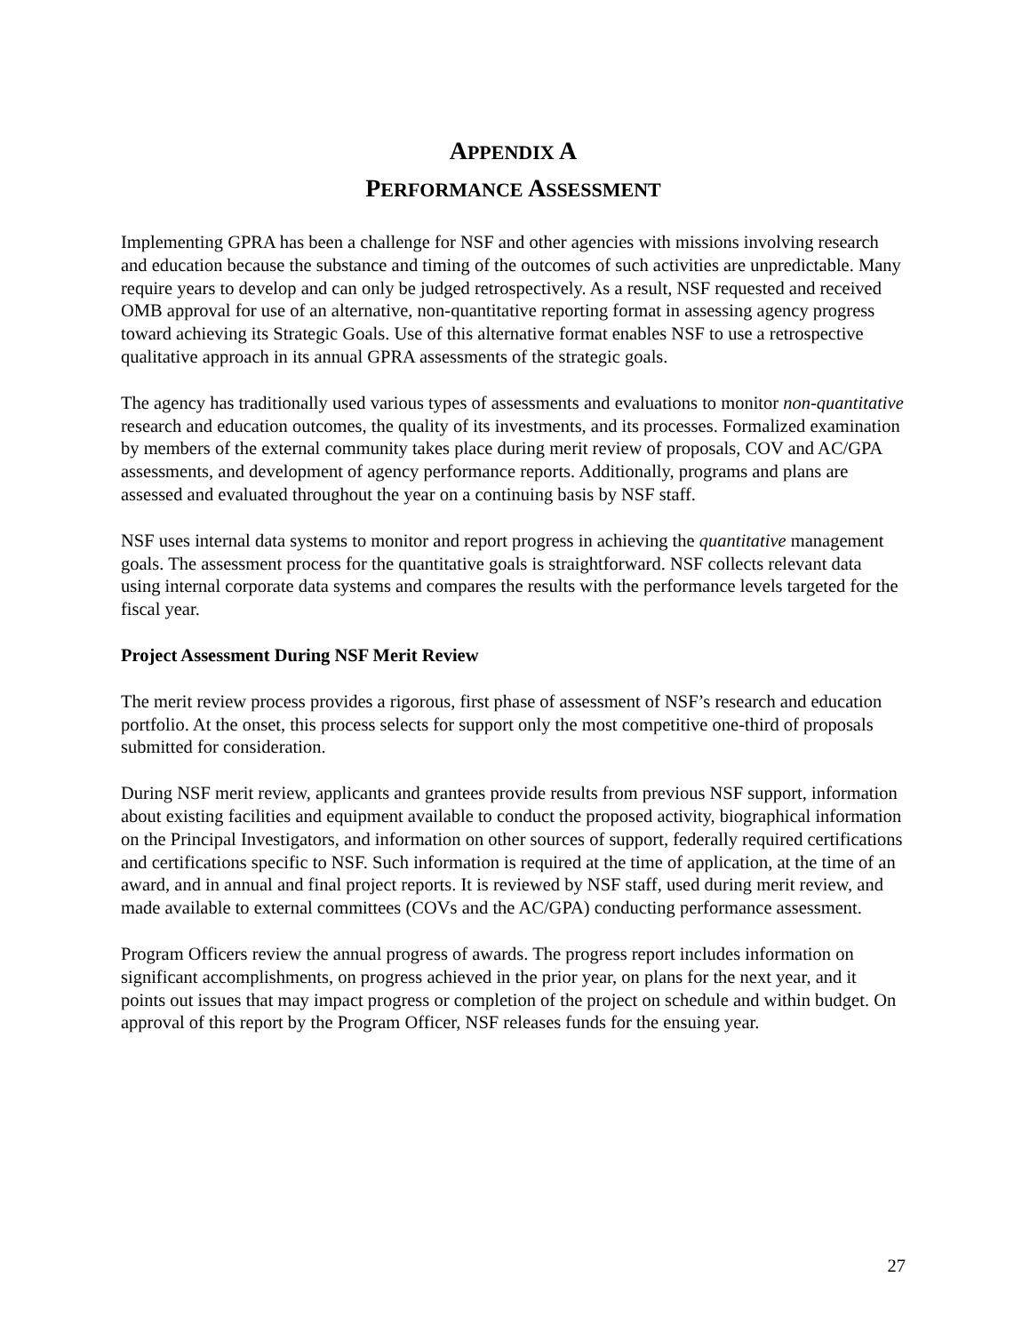APPENDIX A
PERFORMANCE ASSESSMENT
Implementing GPRA has been a challenge for NSF and other agencies with missions involving research and education because the substance and timing of the outcomes of such activities are unpredictable. Many require years to develop and can only be judged retrospectively. As a result, NSF requested and received OMB approval for use of an alternative, non-quantitative reporting format in assessing agency progress toward achieving its Strategic Goals. Use of this alternative format enables NSF to use a retrospective qualitative approach in its annual GPRA assessments of the strategic goals.
The agency has traditionally used various types of assessments and evaluations to monitor non-quantitative research and education outcomes, the quality of its investments, and its processes. Formalized examination by members of the external community takes place during merit review of proposals, COV and AC/GPA assessments, and development of agency performance reports. Additionally, programs and plans are assessed and evaluated throughout the year on a continuing basis by NSF staff.
NSF uses internal data systems to monitor and report progress in achieving the quantitative management goals. The assessment process for the quantitative goals is straightforward. NSF collects relevant data using internal corporate data systems and compares the results with the performance levels targeted for the fiscal year.
Project Assessment During NSF Merit Review
The merit review process provides a rigorous, first phase of assessment of NSF’s research and education portfolio. At the onset, this process selects for support only the most competitive one-third of proposals submitted for consideration.
During NSF merit review, applicants and grantees provide results from previous NSF support, information about existing facilities and equipment available to conduct the proposed activity, biographical information on the Principal Investigators, and information on other sources of support, federally required certifications and certifications specific to NSF. Such information is required at the time of application, at the time of an award, and in annual and final project reports. It is reviewed by NSF staff, used during merit review, and made available to external committees (COVs and the AC/GPA) conducting performance assessment.
Program Officers review the annual progress of awards. The progress report includes information on significant accomplishments, on progress achieved in the prior year, on plans for the next year, and it points out issues that may impact progress or completion of the project on schedule and within budget. On approval of this report by the Program Officer, NSF releases funds for the ensuing year.
27